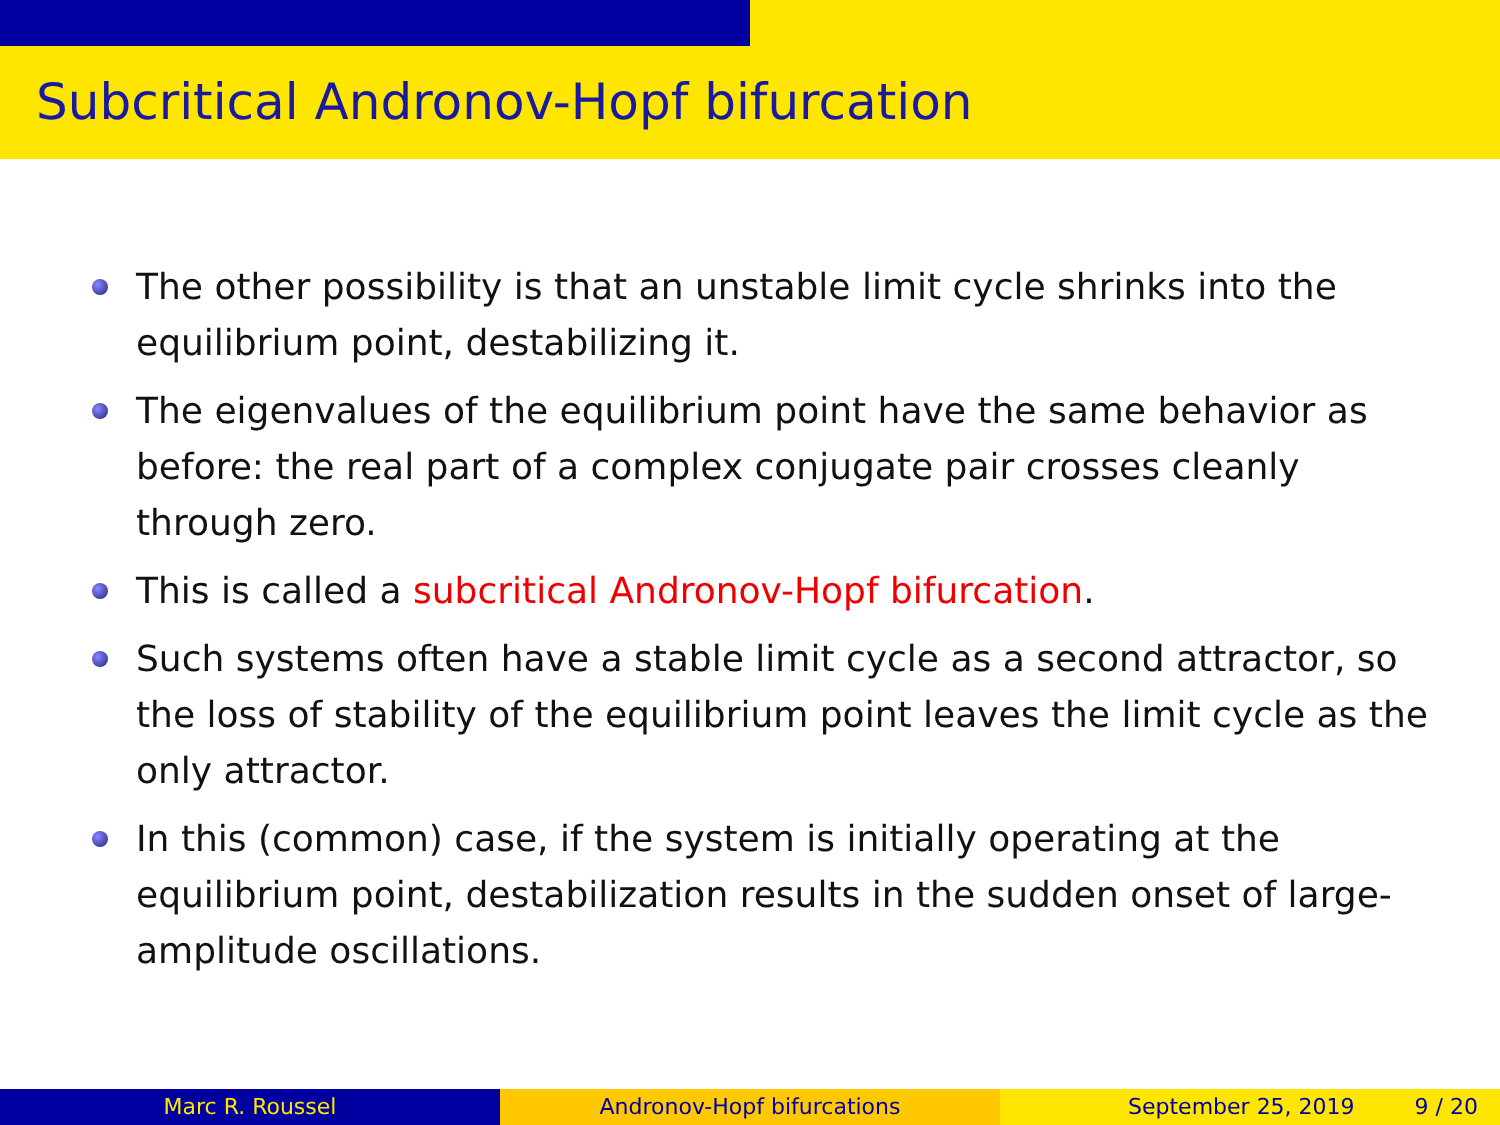Subcritical Andronov-Hopf bifurcation
The other possibility is that an unstable limit cycle shrinks into the equilibrium point, destabilizing it.
The eigenvalues of the equilibrium point have the same behavior as before: the real part of a complex conjugate pair crosses cleanly through zero.
This is called a subcritical Andronov-Hopf bifurcation.
Such systems often have a stable limit cycle as a second attractor, so the loss of stability of the equilibrium point leaves the limit cycle as the only attractor.
In this (common) case, if the system is initially operating at the equilibrium point, destabilization results in the sudden onset of large-amplitude oscillations.
Marc R. Roussel Andronov-Hopf bifurcations September 25, 2019 9 / 20